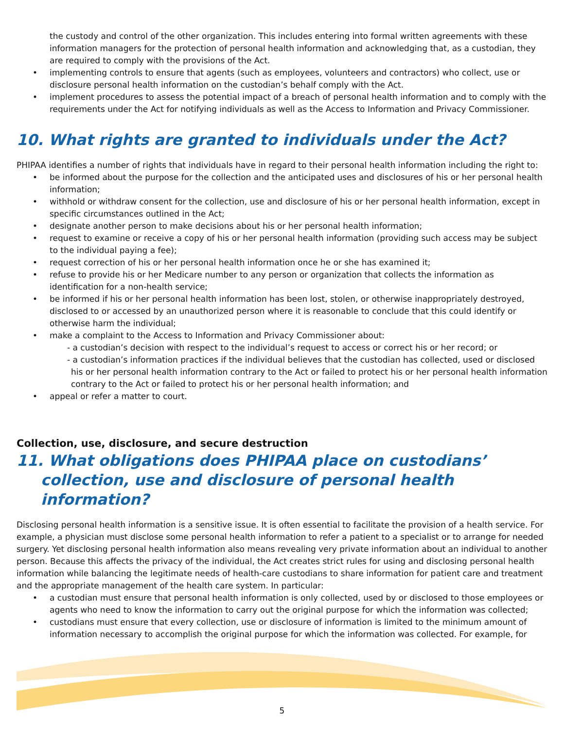the custody and control of the other organization. This includes entering into formal written agreements with these information managers for the protection of personal health information and acknowledging that, as a custodian, they are required to comply with the provisions of the Act.
• implementing controls to ensure that agents (such as employees, volunteers and contractors) who collect, use or disclosure personal health information on the custodian’s behalf comply with the Act.
• implement procedures to assess the potential impact of a breach of personal health information and to comply with the requirements under the Act for notifying individuals as well as the Access to Information and Privacy Commissioner.
10. What rights are granted to individuals under the Act?
PHIPAA identifies a number of rights that individuals have in regard to their personal health information including the right to:
• be informed about the purpose for the collection and the anticipated uses and disclosures of his or her personal health information;
• withhold or withdraw consent for the collection, use and disclosure of his or her personal health information, except in specific circumstances outlined in the Act;
• designate another person to make decisions about his or her personal health information;
• request to examine or receive a copy of his or her personal health information (providing such access may be subject to the individual paying a fee);
• request correction of his or her personal health information once he or she has examined it;
• refuse to provide his or her Medicare number to any person or organization that collects the information as identification for a non-health service;
• be informed if his or her personal health information has been lost, stolen, or otherwise inappropriately destroyed, disclosed to or accessed by an unauthorized person where it is reasonable to conclude that this could identify or otherwise harm the individual;
• make a complaint to the Access to Information and Privacy Commissioner about:
- a custodian’s decision with respect to the individual’s request to access or correct his or her record; or
- a custodian’s information practices if the individual believes that the custodian has collected, used or disclosed his or her personal health information contrary to the Act or failed to protect his or her personal health information contrary to the Act or failed to protect his or her personal health information; and
• appeal or refer a matter to court.
Collection, use, disclosure, and secure destruction
11. What obligations does PHIPAA place on custodians’ collection, use and disclosure of personal health information?
Disclosing personal health information is a sensitive issue. It is often essential to facilitate the provision of a health service. For example, a physician must disclose some personal health information to refer a patient to a specialist or to arrange for needed surgery. Yet disclosing personal health information also means revealing very private information about an individual to another person. Because this affects the privacy of the individual, the Act creates strict rules for using and disclosing personal health information while balancing the legitimate needs of health-care custodians to share information for patient care and treatment and the appropriate management of the health care system. In particular:
• a custodian must ensure that personal health information is only collected, used by or disclosed to those employees or agents who need to know the information to carry out the original purpose for which the information was collected;
• custodians must ensure that every collection, use or disclosure of information is limited to the minimum amount of information necessary to accomplish the original purpose for which the information was collected. For example, for
5